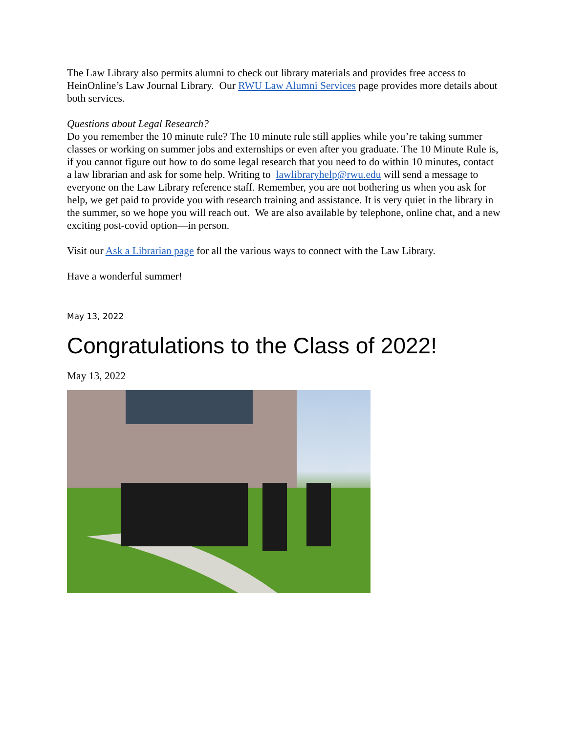The Law Library also permits alumni to check out library materials and provides free access to HeinOnline’s Law Journal Library. Our RWU Law Alumni Services page provides more details about both services.
Questions about Legal Research?
Do you remember the 10 minute rule? The 10 minute rule still applies while you’re taking summer classes or working on summer jobs and externships or even after you graduate. The 10 Minute Rule is, if you cannot figure out how to do some legal research that you need to do within 10 minutes, contact a law librarian and ask for some help. Writing to lawlibraryhelp@rwu.edu will send a message to everyone on the Law Library reference staff. Remember, you are not bothering us when you ask for help, we get paid to provide you with research training and assistance. It is very quiet in the library in the summer, so we hope you will reach out. We are also available by telephone, online chat, and a new exciting post-covid option—in person.
Visit our Ask a Librarian page for all the various ways to connect with the Law Library.
Have a wonderful summer!
May 13, 2022
Congratulations to the Class of 2022!
May 13, 2022